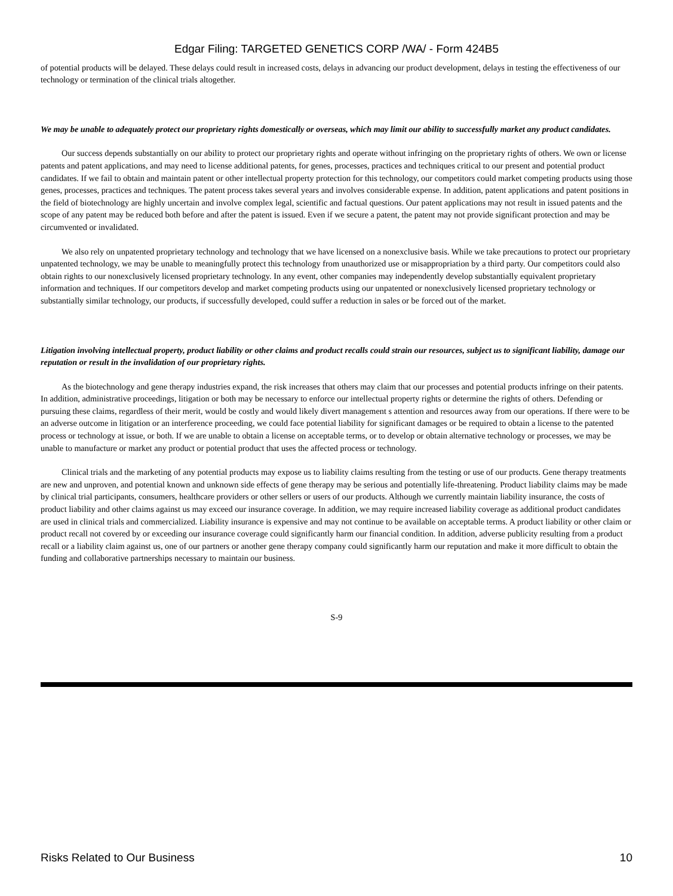Edgar Filing: TARGETED GENETICS CORP /WA/ - Form 424B5
of potential products will be delayed. These delays could result in increased costs, delays in advancing our product development, delays in testing the effectiveness of our technology or termination of the clinical trials altogether.
We may be unable to adequately protect our proprietary rights domestically or overseas, which may limit our ability to successfully market any product candidates.
Our success depends substantially on our ability to protect our proprietary rights and operate without infringing on the proprietary rights of others. We own or license patents and patent applications, and may need to license additional patents, for genes, processes, practices and techniques critical to our present and potential product candidates. If we fail to obtain and maintain patent or other intellectual property protection for this technology, our competitors could market competing products using those genes, processes, practices and techniques. The patent process takes several years and involves considerable expense. In addition, patent applications and patent positions in the field of biotechnology are highly uncertain and involve complex legal, scientific and factual questions. Our patent applications may not result in issued patents and the scope of any patent may be reduced both before and after the patent is issued. Even if we secure a patent, the patent may not provide significant protection and may be circumvented or invalidated.
We also rely on unpatented proprietary technology and technology that we have licensed on a nonexclusive basis. While we take precautions to protect our proprietary unpatented technology, we may be unable to meaningfully protect this technology from unauthorized use or misappropriation by a third party. Our competitors could also obtain rights to our nonexclusively licensed proprietary technology. In any event, other companies may independently develop substantially equivalent proprietary information and techniques. If our competitors develop and market competing products using our unpatented or nonexclusively licensed proprietary technology or substantially similar technology, our products, if successfully developed, could suffer a reduction in sales or be forced out of the market.
Litigation involving intellectual property, product liability or other claims and product recalls could strain our resources, subject us to significant liability, damage our reputation or result in the invalidation of our proprietary rights.
As the biotechnology and gene therapy industries expand, the risk increases that others may claim that our processes and potential products infringe on their patents. In addition, administrative proceedings, litigation or both may be necessary to enforce our intellectual property rights or determine the rights of others. Defending or pursuing these claims, regardless of their merit, would be costly and would likely divert management s attention and resources away from our operations. If there were to be an adverse outcome in litigation or an interference proceeding, we could face potential liability for significant damages or be required to obtain a license to the patented process or technology at issue, or both. If we are unable to obtain a license on acceptable terms, or to develop or obtain alternative technology or processes, we may be unable to manufacture or market any product or potential product that uses the affected process or technology.
Clinical trials and the marketing of any potential products may expose us to liability claims resulting from the testing or use of our products. Gene therapy treatments are new and unproven, and potential known and unknown side effects of gene therapy may be serious and potentially life-threatening. Product liability claims may be made by clinical trial participants, consumers, healthcare providers or other sellers or users of our products. Although we currently maintain liability insurance, the costs of product liability and other claims against us may exceed our insurance coverage. In addition, we may require increased liability coverage as additional product candidates are used in clinical trials and commercialized. Liability insurance is expensive and may not continue to be available on acceptable terms. A product liability or other claim or product recall not covered by or exceeding our insurance coverage could significantly harm our financial condition. In addition, adverse publicity resulting from a product recall or a liability claim against us, one of our partners or another gene therapy company could significantly harm our reputation and make it more difficult to obtain the funding and collaborative partnerships necessary to maintain our business.
S-9
Risks Related to Our Business 10